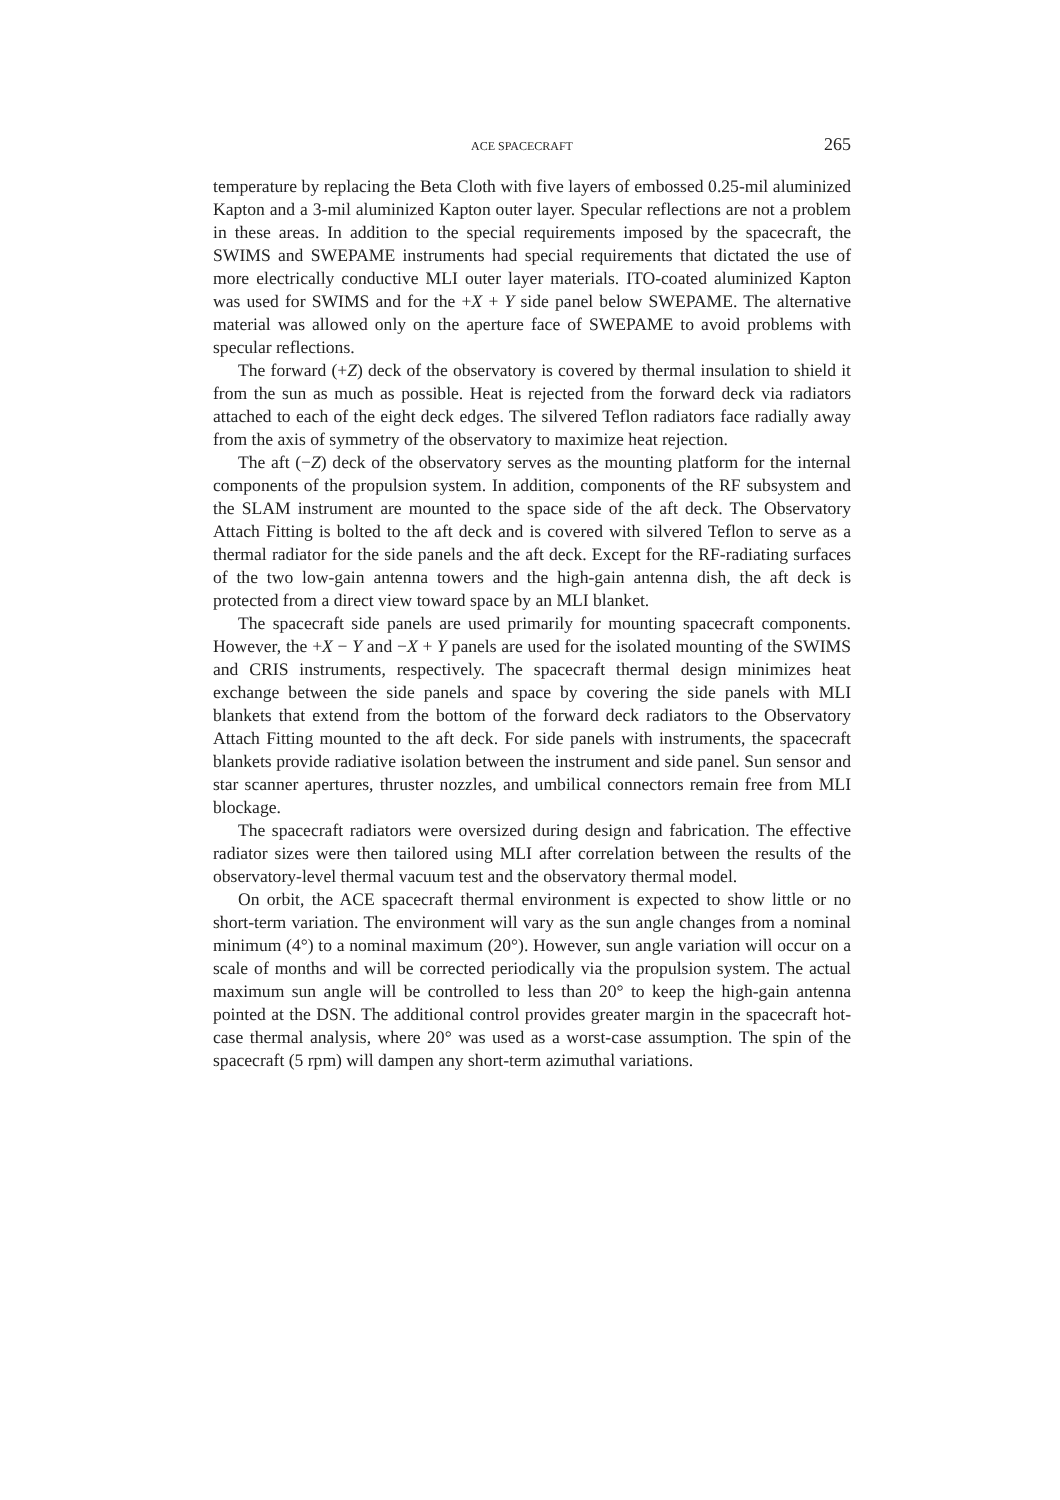ACE SPACECRAFT 265
temperature by replacing the Beta Cloth with five layers of embossed 0.25-mil aluminized Kapton and a 3-mil aluminized Kapton outer layer. Specular reflections are not a problem in these areas. In addition to the special requirements imposed by the spacecraft, the SWIMS and SWEPAME instruments had special requirements that dictated the use of more electrically conductive MLI outer layer materials. ITO-coated aluminized Kapton was used for SWIMS and for the +X + Y side panel below SWEPAME. The alternative material was allowed only on the aperture face of SWEPAME to avoid problems with specular reflections.
The forward (+Z) deck of the observatory is covered by thermal insulation to shield it from the sun as much as possible. Heat is rejected from the forward deck via radiators attached to each of the eight deck edges. The silvered Teflon radiators face radially away from the axis of symmetry of the observatory to maximize heat rejection.
The aft (−Z) deck of the observatory serves as the mounting platform for the internal components of the propulsion system. In addition, components of the RF subsystem and the SLAM instrument are mounted to the space side of the aft deck. The Observatory Attach Fitting is bolted to the aft deck and is covered with silvered Teflon to serve as a thermal radiator for the side panels and the aft deck. Except for the RF-radiating surfaces of the two low-gain antenna towers and the high-gain antenna dish, the aft deck is protected from a direct view toward space by an MLI blanket.
The spacecraft side panels are used primarily for mounting spacecraft components. However, the +X − Y and −X + Y panels are used for the isolated mounting of the SWIMS and CRIS instruments, respectively. The spacecraft thermal design minimizes heat exchange between the side panels and space by covering the side panels with MLI blankets that extend from the bottom of the forward deck radiators to the Observatory Attach Fitting mounted to the aft deck. For side panels with instruments, the spacecraft blankets provide radiative isolation between the instrument and side panel. Sun sensor and star scanner apertures, thruster nozzles, and umbilical connectors remain free from MLI blockage.
The spacecraft radiators were oversized during design and fabrication. The effective radiator sizes were then tailored using MLI after correlation between the results of the observatory-level thermal vacuum test and the observatory thermal model.
On orbit, the ACE spacecraft thermal environment is expected to show little or no short-term variation. The environment will vary as the sun angle changes from a nominal minimum (4°) to a nominal maximum (20°). However, sun angle variation will occur on a scale of months and will be corrected periodically via the propulsion system. The actual maximum sun angle will be controlled to less than 20° to keep the high-gain antenna pointed at the DSN. The additional control provides greater margin in the spacecraft hot-case thermal analysis, where 20° was used as a worst-case assumption. The spin of the spacecraft (5 rpm) will dampen any short-term azimuthal variations.